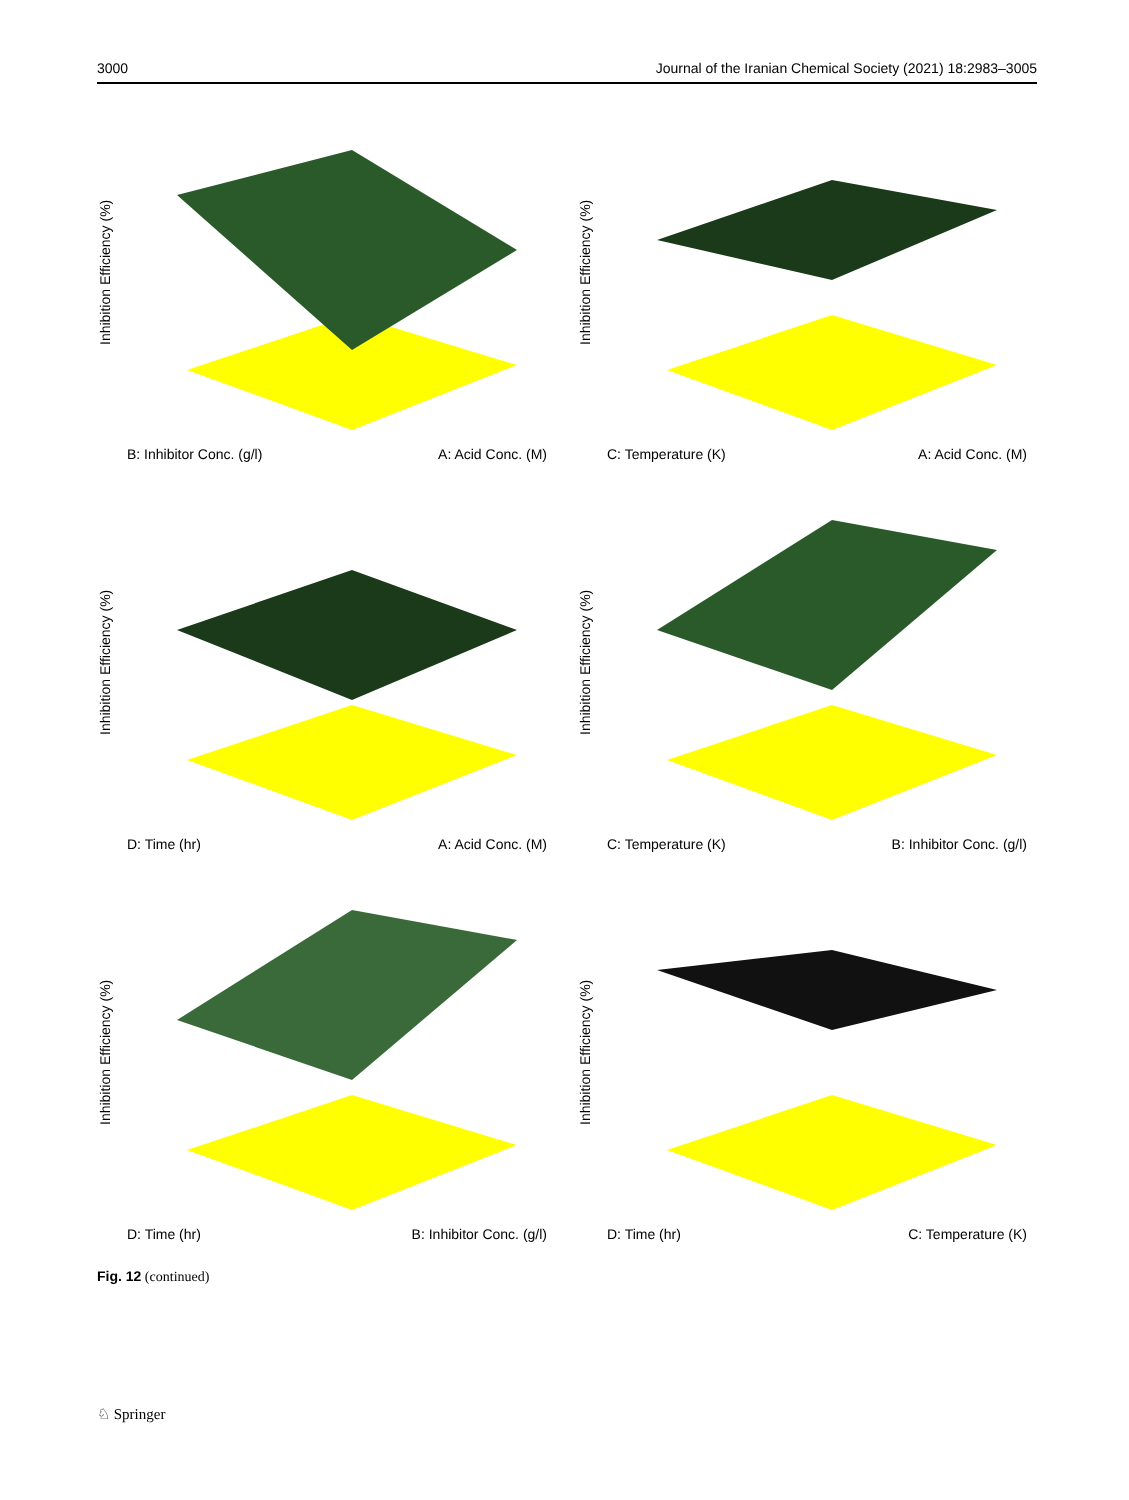3000 Journal of the Iranian Chemical Society (2021) 18:2983–3005
Inhibition Efficiency (%)
B: Inhibitor Conc. (g/l) A: Acid Conc. (M)
Inhibition Efficiency (%)
C: Temperature (K) A: Acid Conc. (M)
Inhibition Efficiency (%)
D: Time (hr) A: Acid Conc. (M)
Inhibition Efficiency (%)
C: Temperature (K) B: Inhibitor Conc. (g/l)
Inhibition Efficiency (%)
D: Time (hr) B: Inhibitor Conc. (g/l)
Inhibition Efficiency (%)
D: Time (hr) C: Temperature (K)
Fig. 12 (continued)
♘ Springer